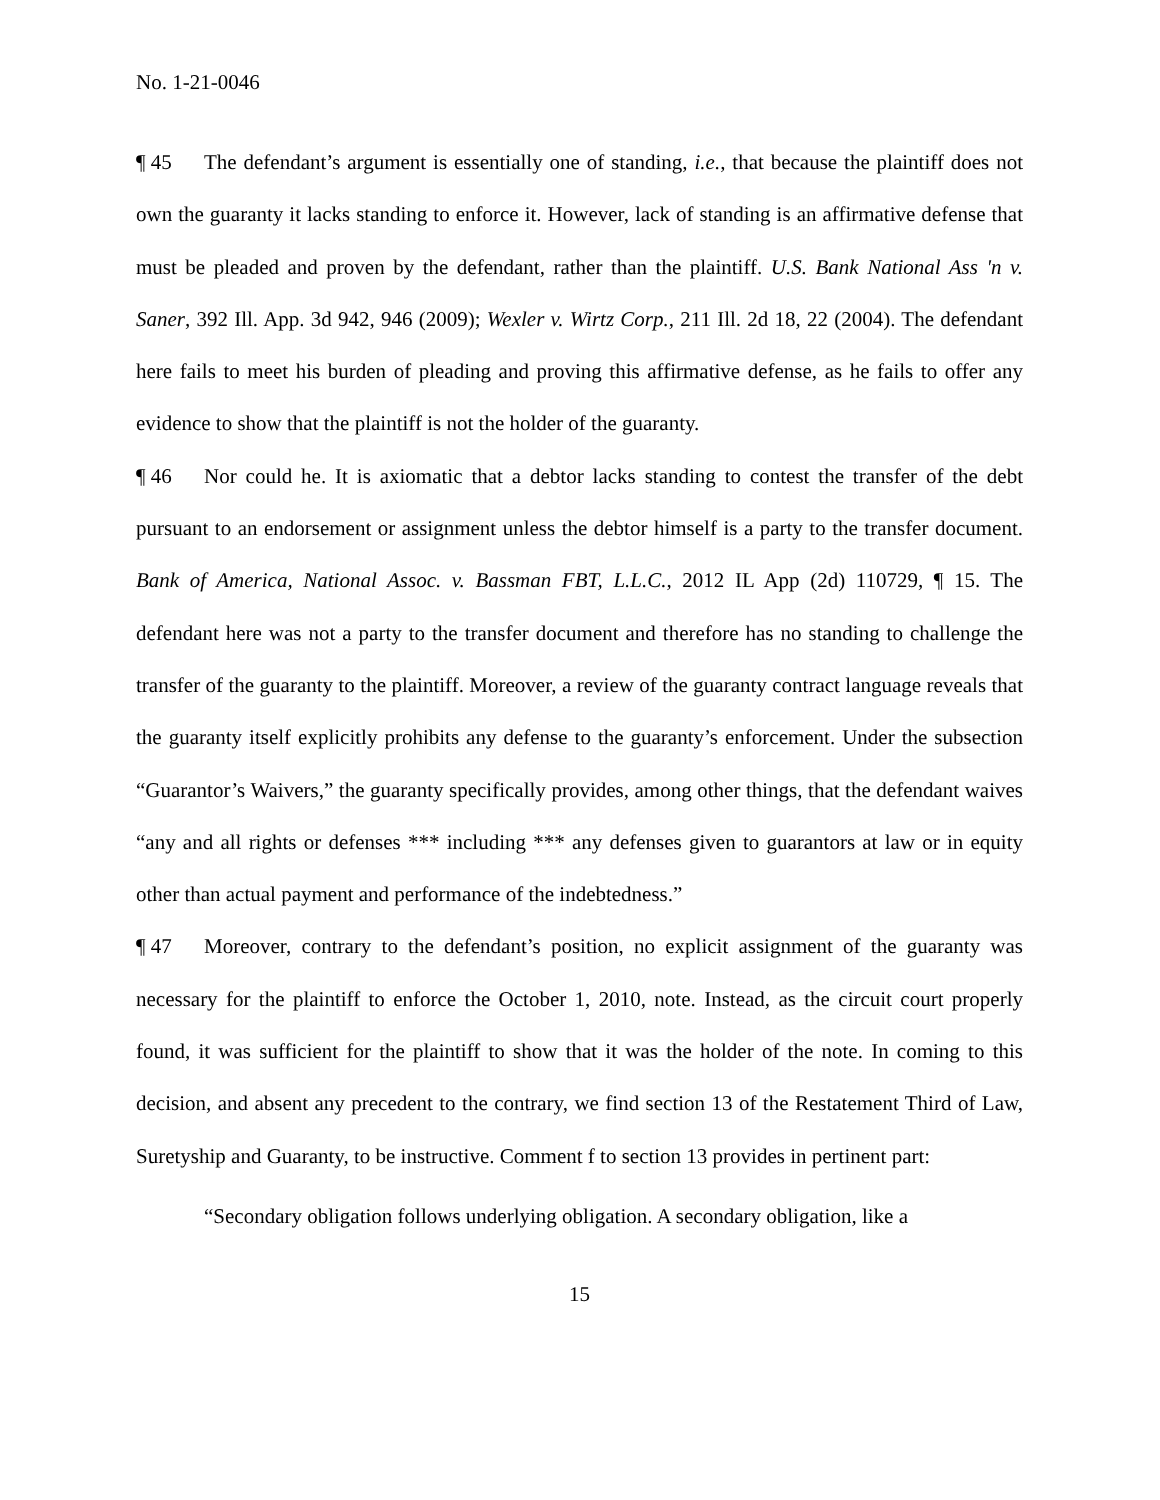No. 1-21-0046
¶ 45 The defendant’s argument is essentially one of standing, i.e., that because the plaintiff does not own the guaranty it lacks standing to enforce it. However, lack of standing is an affirmative defense that must be pleaded and proven by the defendant, rather than the plaintiff. U.S. Bank National Ass 'n v. Saner, 392 Ill. App. 3d 942, 946 (2009); Wexler v. Wirtz Corp., 211 Ill. 2d 18, 22 (2004). The defendant here fails to meet his burden of pleading and proving this affirmative defense, as he fails to offer any evidence to show that the plaintiff is not the holder of the guaranty.
¶ 46 Nor could he. It is axiomatic that a debtor lacks standing to contest the transfer of the debt pursuant to an endorsement or assignment unless the debtor himself is a party to the transfer document. Bank of America, National Assoc. v. Bassman FBT, L.L.C., 2012 IL App (2d) 110729, ¶ 15. The defendant here was not a party to the transfer document and therefore has no standing to challenge the transfer of the guaranty to the plaintiff. Moreover, a review of the guaranty contract language reveals that the guaranty itself explicitly prohibits any defense to the guaranty’s enforcement. Under the subsection “Guarantor’s Waivers,” the guaranty specifically provides, among other things, that the defendant waives “any and all rights or defenses *** including *** any defenses given to guarantors at law or in equity other than actual payment and performance of the indebtedness.”
¶ 47 Moreover, contrary to the defendant’s position, no explicit assignment of the guaranty was necessary for the plaintiff to enforce the October 1, 2010, note. Instead, as the circuit court properly found, it was sufficient for the plaintiff to show that it was the holder of the note. In coming to this decision, and absent any precedent to the contrary, we find section 13 of the Restatement Third of Law, Suretyship and Guaranty, to be instructive. Comment f to section 13 provides in pertinent part:
“Secondary obligation follows underlying obligation. A secondary obligation, like a
15